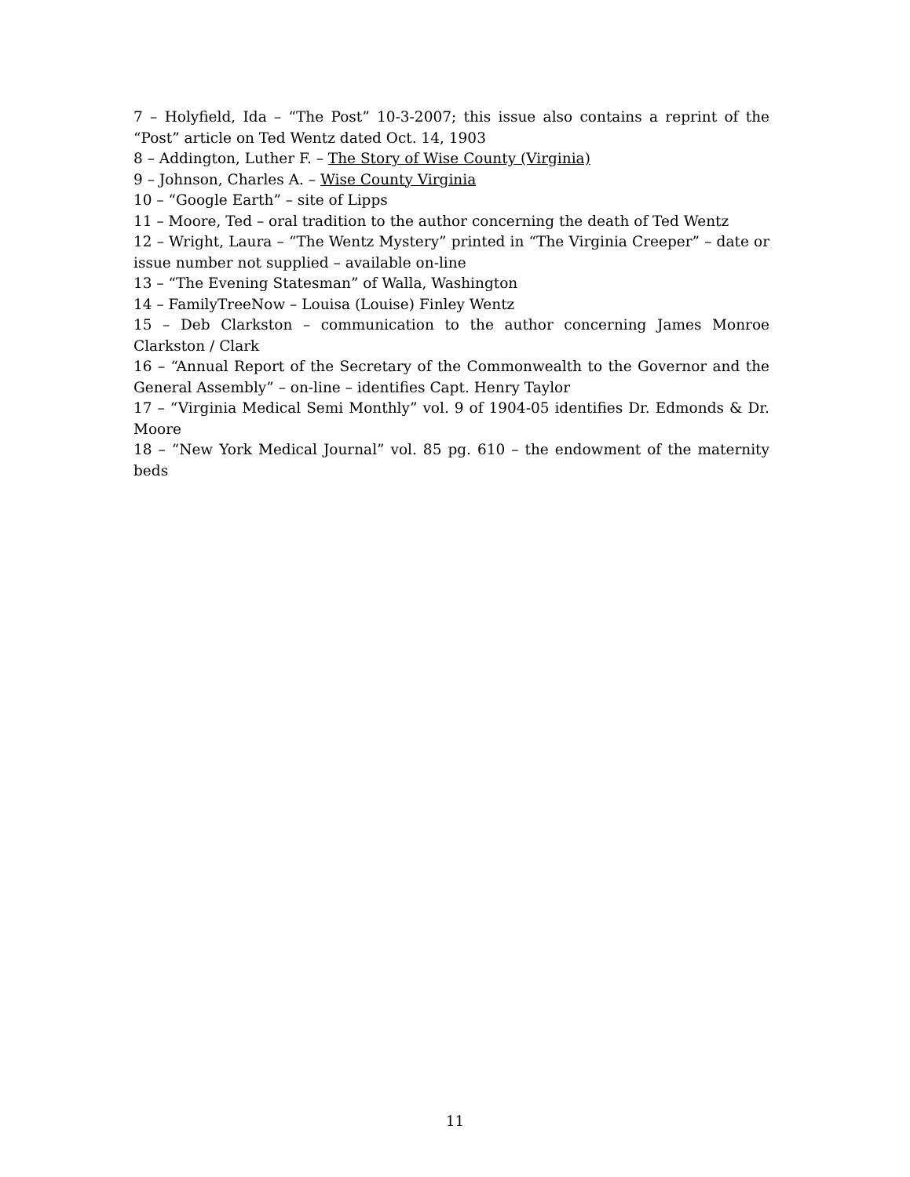7 – Holyfield, Ida – “The Post” 10-3-2007; this issue also contains a reprint of the “Post” article on Ted Wentz dated Oct. 14, 1903
8 – Addington, Luther F. – The Story of Wise County (Virginia)
9 – Johnson, Charles A. – Wise County Virginia
10 – “Google Earth” – site of Lipps
11 – Moore, Ted – oral tradition to the author concerning the death of Ted Wentz
12 – Wright, Laura – “The Wentz Mystery” printed in “The Virginia Creeper” – date or issue number not supplied – available on-line
13 – “The Evening Statesman” of Walla, Washington
14 – FamilyTreeNow – Louisa (Louise) Finley Wentz
15 – Deb Clarkston – communication to the author concerning James Monroe Clarkston / Clark
16 – “Annual Report of the Secretary of the Commonwealth to the Governor and the General Assembly” – on-line – identifies Capt. Henry Taylor
17 – “Virginia Medical Semi Monthly” vol. 9 of 1904-05 identifies Dr. Edmonds & Dr. Moore
18 – “New York Medical Journal” vol. 85 pg. 610 – the endowment of the maternity beds
11